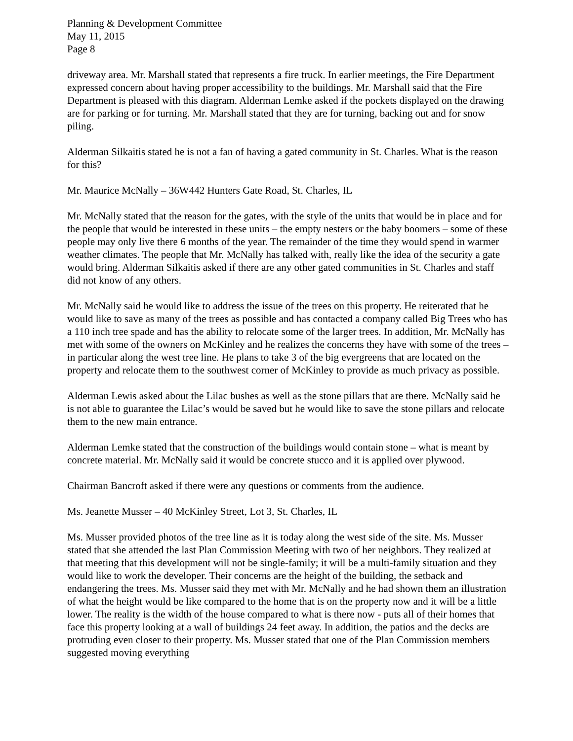Planning & Development Committee
May 11, 2015
Page 8
driveway area. Mr. Marshall stated that represents a fire truck. In earlier meetings, the Fire Department expressed concern about having proper accessibility to the buildings. Mr. Marshall said that the Fire Department is pleased with this diagram. Alderman Lemke asked if the pockets displayed on the drawing are for parking or for turning. Mr. Marshall stated that they are for turning, backing out and for snow piling.
Alderman Silkaitis stated he is not a fan of having a gated community in St. Charles. What is the reason for this?
Mr. Maurice McNally – 36W442 Hunters Gate Road, St. Charles, IL
Mr. McNally stated that the reason for the gates, with the style of the units that would be in place and for the people that would be interested in these units – the empty nesters or the baby boomers – some of these people may only live there 6 months of the year. The remainder of the time they would spend in warmer weather climates. The people that Mr. McNally has talked with, really like the idea of the security a gate would bring. Alderman Silkaitis asked if there are any other gated communities in St. Charles and staff did not know of any others.
Mr. McNally said he would like to address the issue of the trees on this property. He reiterated that he would like to save as many of the trees as possible and has contacted a company called Big Trees who has a 110 inch tree spade and has the ability to relocate some of the larger trees. In addition, Mr. McNally has met with some of the owners on McKinley and he realizes the concerns they have with some of the trees – in particular along the west tree line. He plans to take 3 of the big evergreens that are located on the property and relocate them to the southwest corner of McKinley to provide as much privacy as possible.
Alderman Lewis asked about the Lilac bushes as well as the stone pillars that are there. McNally said he is not able to guarantee the Lilac’s would be saved but he would like to save the stone pillars and relocate them to the new main entrance.
Alderman Lemke stated that the construction of the buildings would contain stone – what is meant by concrete material. Mr. McNally said it would be concrete stucco and it is applied over plywood.
Chairman Bancroft asked if there were any questions or comments from the audience.
Ms. Jeanette Musser – 40 McKinley Street, Lot 3, St. Charles, IL
Ms. Musser provided photos of the tree line as it is today along the west side of the site. Ms. Musser stated that she attended the last Plan Commission Meeting with two of her neighbors. They realized at that meeting that this development will not be single-family; it will be a multi-family situation and they would like to work the developer. Their concerns are the height of the building, the setback and endangering the trees. Ms. Musser said they met with Mr. McNally and he had shown them an illustration of what the height would be like compared to the home that is on the property now and it will be a little lower. The reality is the width of the house compared to what is there now - puts all of their homes that face this property looking at a wall of buildings 24 feet away. In addition, the patios and the decks are protruding even closer to their property. Ms. Musser stated that one of the Plan Commission members suggested moving everything